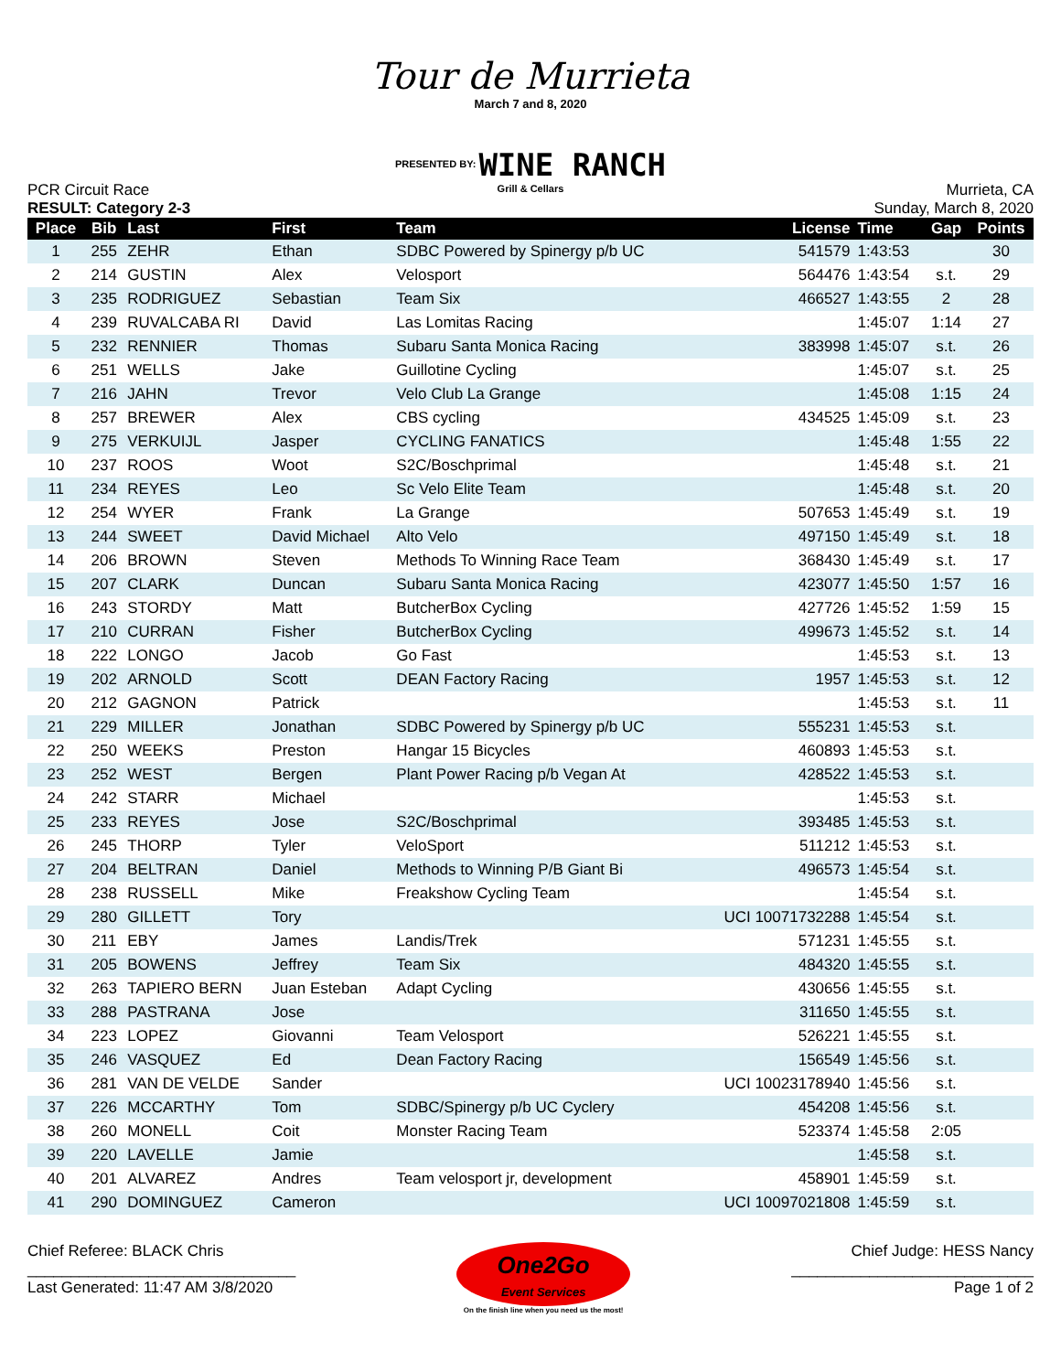Tour de Murrieta
March 7 and 8, 2020
PRESENTED BY: WINE RANCH
Grill & Cellars
PCR Circuit Race
RESULT: Category 2-3
Murrieta, CA
Sunday, March 8, 2020
| Place | Bib | Last | First | Team | License | Time | Gap | Points |
| --- | --- | --- | --- | --- | --- | --- | --- | --- |
| 1 | 255 | ZEHR | Ethan | SDBC Powered by Spinergy p/b UC | 541579 | 1:43:53 | | 30 |
| 2 | 214 | GUSTIN | Alex | Velosport | 564476 | 1:43:54 | s.t. | 29 |
| 3 | 235 | RODRIGUEZ | Sebastian | Team Six | 466527 | 1:43:55 | 2 | 28 |
| 4 | 239 | RUVALCABA RI | David | Las Lomitas Racing | | 1:45:07 | 1:14 | 27 |
| 5 | 232 | RENNIER | Thomas | Subaru Santa Monica Racing | 383998 | 1:45:07 | s.t. | 26 |
| 6 | 251 | WELLS | Jake | Guillotine Cycling | | 1:45:07 | s.t. | 25 |
| 7 | 216 | JAHN | Trevor | Velo Club La Grange | | 1:45:08 | 1:15 | 24 |
| 8 | 257 | BREWER | Alex | CBS cycling | 434525 | 1:45:09 | s.t. | 23 |
| 9 | 275 | VERKUIJL | Jasper | CYCLING FANATICS | | 1:45:48 | 1:55 | 22 |
| 10 | 237 | ROOS | Woot | S2C/Boschprimal | | 1:45:48 | s.t. | 21 |
| 11 | 234 | REYES | Leo | Sc Velo Elite Team | | 1:45:48 | s.t. | 20 |
| 12 | 254 | WYER | Frank | La Grange | 507653 | 1:45:49 | s.t. | 19 |
| 13 | 244 | SWEET | David Michael | Alto Velo | 497150 | 1:45:49 | s.t. | 18 |
| 14 | 206 | BROWN | Steven | Methods To Winning Race Team | 368430 | 1:45:49 | s.t. | 17 |
| 15 | 207 | CLARK | Duncan | Subaru Santa Monica Racing | 423077 | 1:45:50 | 1:57 | 16 |
| 16 | 243 | STORDY | Matt | ButcherBox Cycling | 427726 | 1:45:52 | 1:59 | 15 |
| 17 | 210 | CURRAN | Fisher | ButcherBox Cycling | 499673 | 1:45:52 | s.t. | 14 |
| 18 | 222 | LONGO | Jacob | Go Fast | | 1:45:53 | s.t. | 13 |
| 19 | 202 | ARNOLD | Scott | DEAN Factory Racing | 1957 | 1:45:53 | s.t. | 12 |
| 20 | 212 | GAGNON | Patrick | | | 1:45:53 | s.t. | 11 |
| 21 | 229 | MILLER | Jonathan | SDBC Powered by Spinergy p/b UC | 555231 | 1:45:53 | s.t. | |
| 22 | 250 | WEEKS | Preston | Hangar 15 Bicycles | 460893 | 1:45:53 | s.t. | |
| 23 | 252 | WEST | Bergen | Plant Power Racing p/b Vegan At | 428522 | 1:45:53 | s.t. | |
| 24 | 242 | STARR | Michael | | | 1:45:53 | s.t. | |
| 25 | 233 | REYES | Jose | S2C/Boschprimal | 393485 | 1:45:53 | s.t. | |
| 26 | 245 | THORP | Tyler | VeloSport | 511212 | 1:45:53 | s.t. | |
| 27 | 204 | BELTRAN | Daniel | Methods to Winning P/B Giant Bi | 496573 | 1:45:54 | s.t. | |
| 28 | 238 | RUSSELL | Mike | Freakshow Cycling Team | | 1:45:54 | s.t. | |
| 29 | 280 | GILLETT | Tory | | UCI 10071732288 | 1:45:54 | s.t. | |
| 30 | 211 | EBY | James | Landis/Trek | 571231 | 1:45:55 | s.t. | |
| 31 | 205 | BOWENS | Jeffrey | Team Six | 484320 | 1:45:55 | s.t. | |
| 32 | 263 | TAPIERO BERN | Juan Esteban | Adapt Cycling | 430656 | 1:45:55 | s.t. | |
| 33 | 288 | PASTRANA | Jose | | 311650 | 1:45:55 | s.t. | |
| 34 | 223 | LOPEZ | Giovanni | Team Velosport | 526221 | 1:45:55 | s.t. | |
| 35 | 246 | VASQUEZ | Ed | Dean Factory Racing | 156549 | 1:45:56 | s.t. | |
| 36 | 281 | VAN DE VELDE | Sander | | UCI 10023178940 | 1:45:56 | s.t. | |
| 37 | 226 | MCCARTHY | Tom | SDBC/Spinergy p/b UC Cyclery | 454208 | 1:45:56 | s.t. | |
| 38 | 260 | MONELL | Coit | Monster Racing Team | 523374 | 1:45:58 | 2:05 | |
| 39 | 220 | LAVELLE | Jamie | | | 1:45:58 | s.t. | |
| 40 | 201 | ALVAREZ | Andres | Team velosport jr, development | 458901 | 1:45:59 | s.t. | |
| 41 | 290 | DOMINGUEZ | Cameron | | UCI 10097021808 | 1:45:59 | s.t. | |
Chief Referee: BLACK Chris
_______________________________
Last Generated: 11:47 AM 3/8/2020
One2Go
Event Services
On the finish line when you need us the most!
Chief Judge: HESS Nancy
____________________________
Page 1 of 2